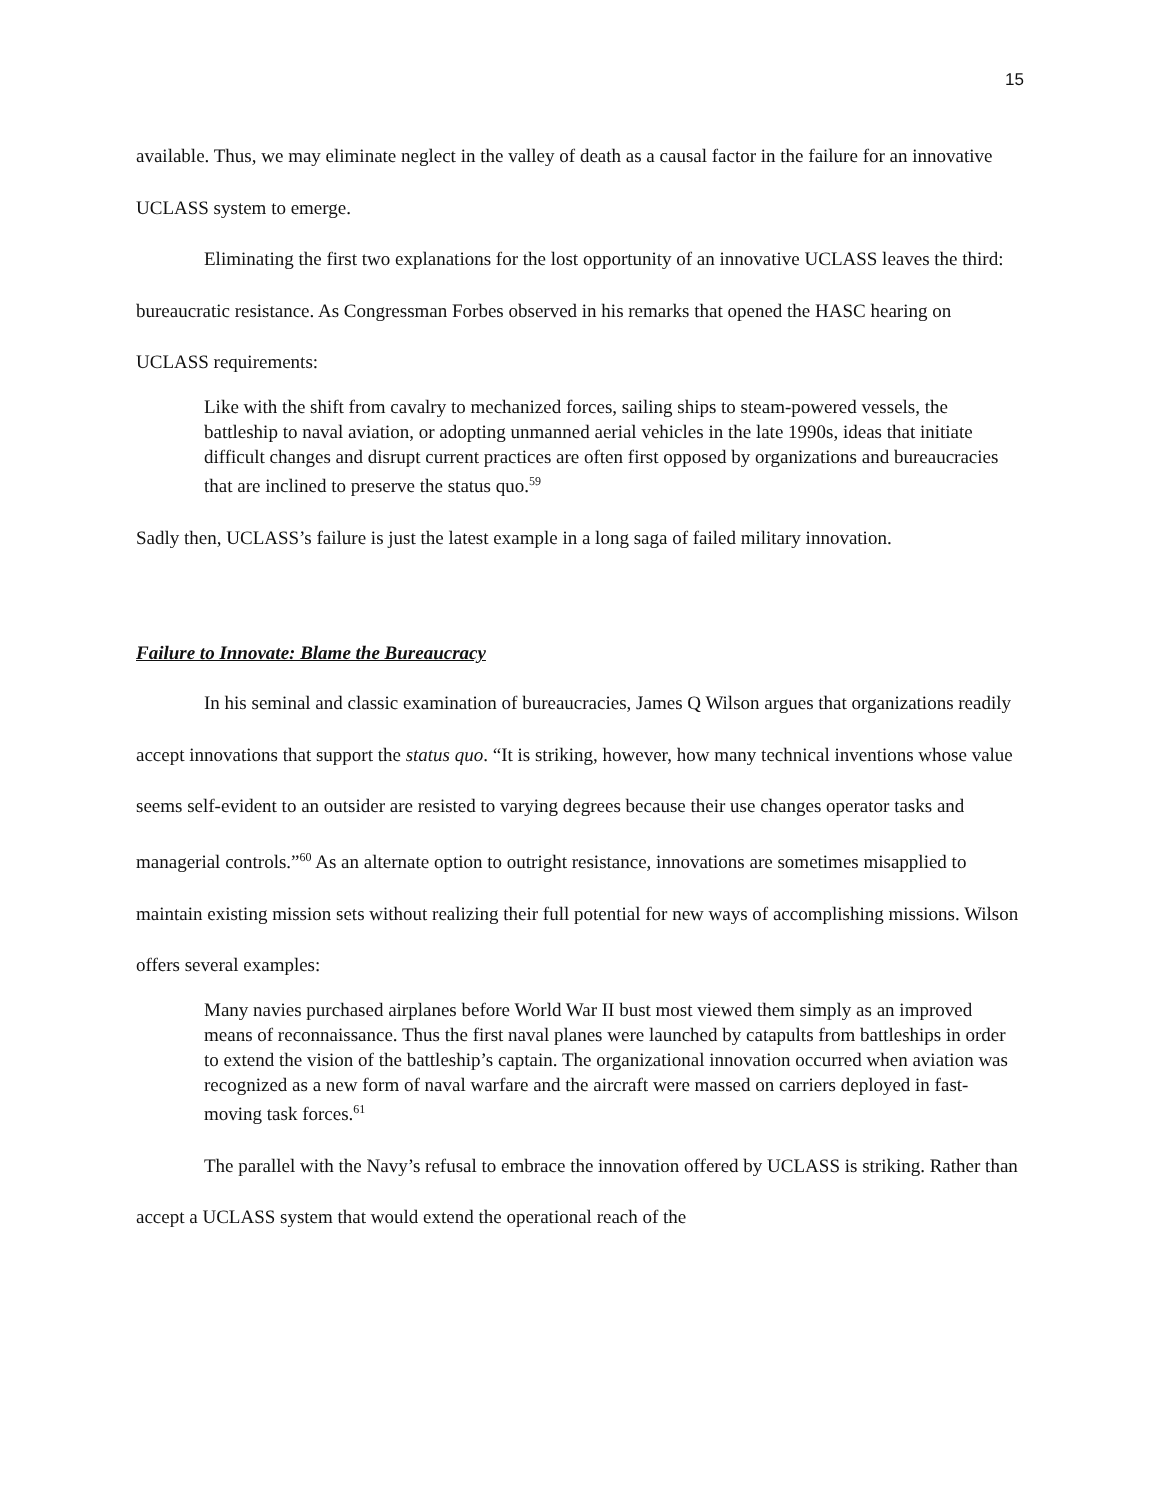15
available. Thus, we may eliminate neglect in the valley of death as a causal factor in the failure for an innovative UCLASS system to emerge.
Eliminating the first two explanations for the lost opportunity of an innovative UCLASS leaves the third: bureaucratic resistance. As Congressman Forbes observed in his remarks that opened the HASC hearing on UCLASS requirements:
Like with the shift from cavalry to mechanized forces, sailing ships to steam-powered vessels, the battleship to naval aviation, or adopting unmanned aerial vehicles in the late 1990s, ideas that initiate difficult changes and disrupt current practices are often first opposed by organizations and bureaucracies that are inclined to preserve the status quo.<sup>59</sup>
Sadly then, UCLASS’s failure is just the latest example in a long saga of failed military innovation.
Failure to Innovate: Blame the Bureaucracy
In his seminal and classic examination of bureaucracies, James Q Wilson argues that organizations readily accept innovations that support the status quo. “It is striking, however, how many technical inventions whose value seems self-evident to an outsider are resisted to varying degrees because their use changes operator tasks and managerial controls.”<sup>60</sup> As an alternate option to outright resistance, innovations are sometimes misapplied to maintain existing mission sets without realizing their full potential for new ways of accomplishing missions. Wilson offers several examples:
Many navies purchased airplanes before World War II bust most viewed them simply as an improved means of reconnaissance. Thus the first naval planes were launched by catapults from battleships in order to extend the vision of the battleship’s captain. The organizational innovation occurred when aviation was recognized as a new form of naval warfare and the aircraft were massed on carriers deployed in fast-moving task forces.<sup>61</sup>
The parallel with the Navy’s refusal to embrace the innovation offered by UCLASS is striking. Rather than accept a UCLASS system that would extend the operational reach of the